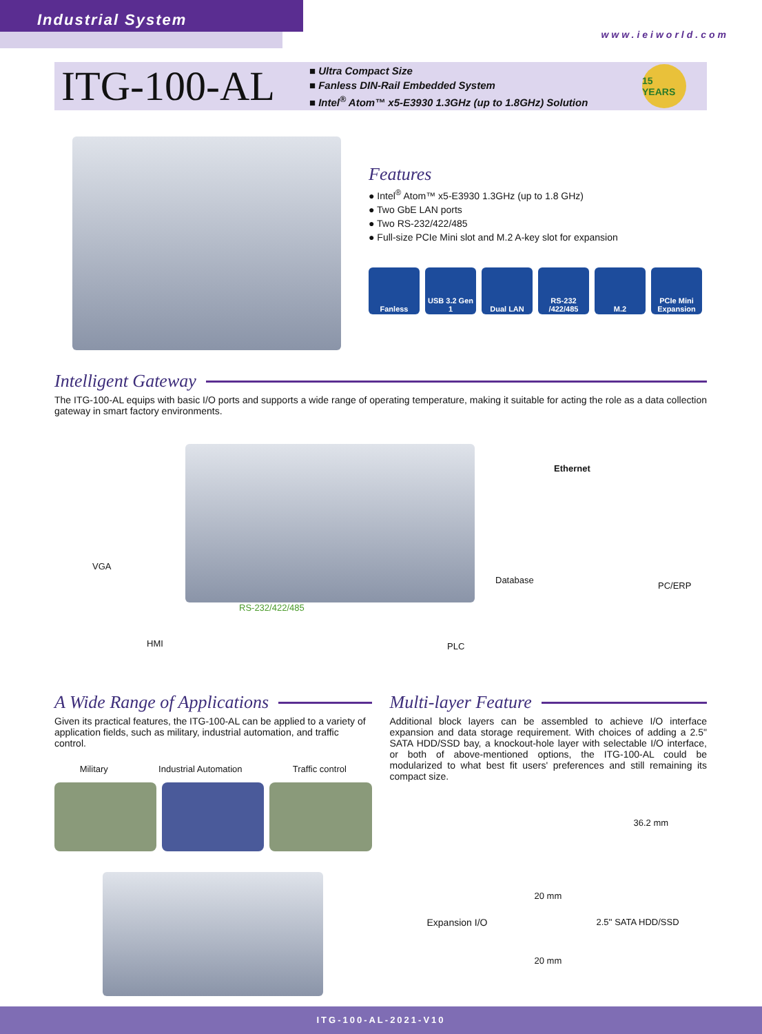Industrial System
www.ieiworld.com
ITG-100-AL
■ Ultra Compact Size
■ Fanless DIN-Rail Embedded System
■ Intel<sup>®</sup> Atom™ x5-E3930 1.3GHz (up to 1.8GHz) Solution
15 YEARS
Features
● Intel<sup>®</sup> Atom™ x5-E3930 1.3GHz (up to 1.8 GHz)
● Two GbE LAN ports
● Two RS-232/422/485
● Full-size PCIe Mini slot and M.2 A-key slot for expansion
Fanless USB 3.2 Gen 1
Dual LAN RS-232 /422/485
M.2 PCIe Mini Expansion
Intelligent Gateway
The ITG-100-AL equips with basic I/O ports and supports a wide range of operating temperature, making it suitable for acting the role as a data collection gateway in smart factory environments.
Ethernet
VGA
Database
PC/ERP
RS-232/422/485
HMI PLC
A Wide Range of Applications
Given its practical features, the ITG-100-AL can be applied to a variety of application fields, such as military, industrial automation, and traffic control.
Military Industrial Automation Traffic control
Multi-layer Feature
Additional block layers can be assembled to achieve I/O interface expansion and data storage requirement. With choices of adding a 2.5" SATA HDD/SSD bay, a knockout-hole layer with selectable I/O interface, or both of above-mentioned options, the ITG-100-AL could be modularized to what best fit users' preferences and still remaining its compact size.
36.2 mm
20 mm
Expansion I/O 2.5'' SATA HDD/SSD
20 mm
ITG-100-AL-2021-V10